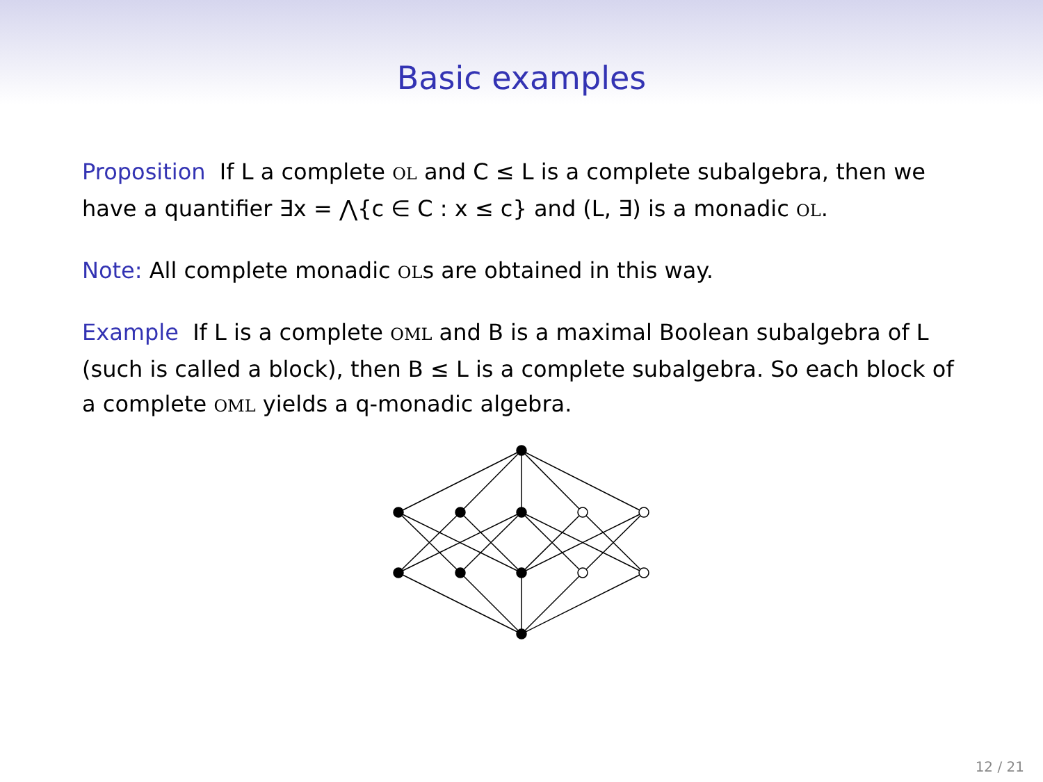Basic examples
Proposition If L a complete OL and C ≤ L is a complete subalgebra, then we have a quantifier ∃x = ⋀{c ∈ C : x ≤ c} and (L, ∃) is a monadic OL.
Note: All complete monadic OLs are obtained in this way.
Example If L is a complete OML and B is a maximal Boolean subalgebra of L (such is called a block), then B ≤ L is a complete subalgebra. So each block of a complete OML yields a q-monadic algebra.
12 / 21